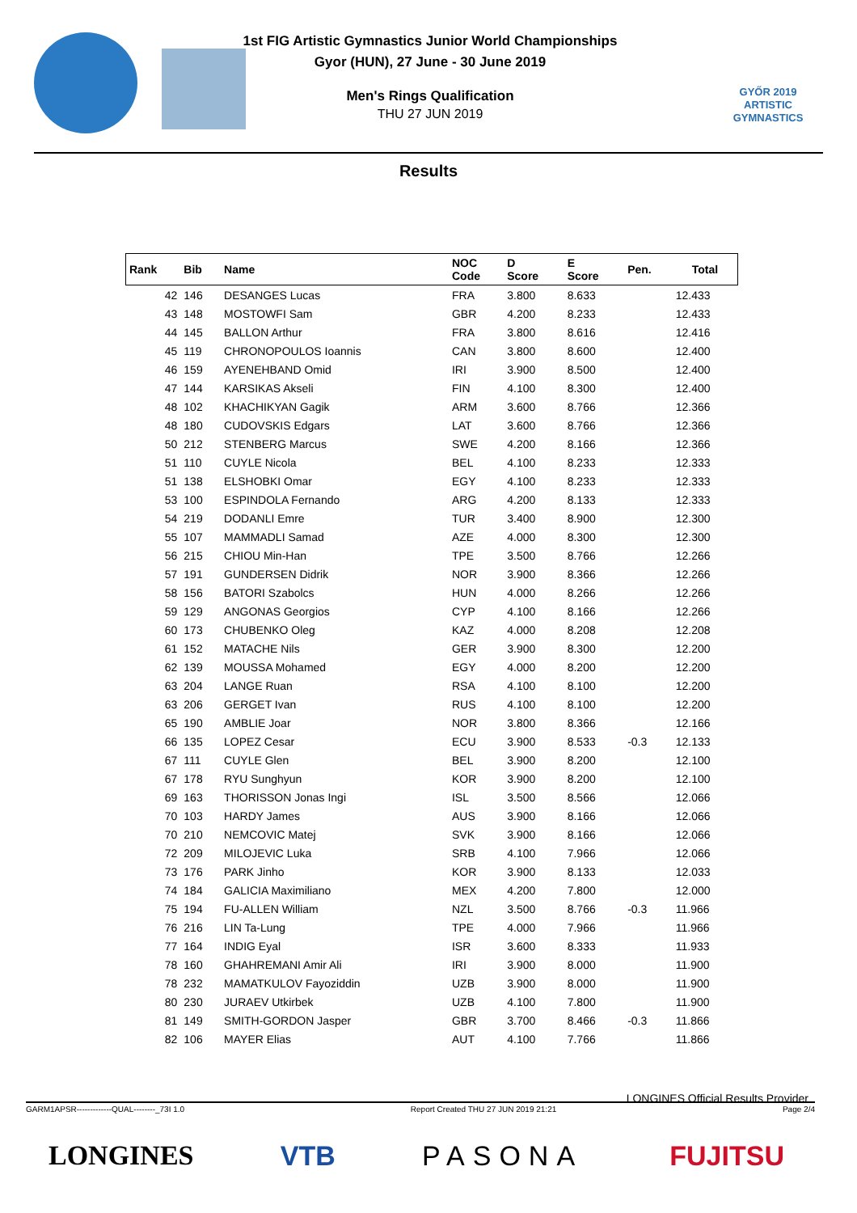1st FIG Artistic Gymnastics Junior World Championships
Gyor (HUN), 27 June - 30 June 2019
Men's Rings Qualification
THU 27 JUN 2019
GYŐR 2019
ARTISTIC
GYMNASTICS
Results
| Rank | Bib | Name | NOC Code | D Score | E Score | Pen. | Total |
| --- | --- | --- | --- | --- | --- | --- | --- |
| 42 | 146 | DESANGES Lucas | FRA | 3.800 | 8.633 | | 12.433 |
| 43 | 148 | MOSTOWFI Sam | GBR | 4.200 | 8.233 | | 12.433 |
| 44 | 145 | BALLON Arthur | FRA | 3.800 | 8.616 | | 12.416 |
| 45 | 119 | CHRONOPOULOS Ioannis | CAN | 3.800 | 8.600 | | 12.400 |
| 46 | 159 | AYENEHBAND Omid | IRI | 3.900 | 8.500 | | 12.400 |
| 47 | 144 | KARSIKAS Akseli | FIN | 4.100 | 8.300 | | 12.400 |
| 48 | 102 | KHACHIKYAN Gagik | ARM | 3.600 | 8.766 | | 12.366 |
| 48 | 180 | CUDOVSKIS Edgars | LAT | 3.600 | 8.766 | | 12.366 |
| 50 | 212 | STENBERG Marcus | SWE | 4.200 | 8.166 | | 12.366 |
| 51 | 110 | CUYLE Nicola | BEL | 4.100 | 8.233 | | 12.333 |
| 51 | 138 | ELSHOBKI Omar | EGY | 4.100 | 8.233 | | 12.333 |
| 53 | 100 | ESPINDOLA Fernando | ARG | 4.200 | 8.133 | | 12.333 |
| 54 | 219 | DODANLI Emre | TUR | 3.400 | 8.900 | | 12.300 |
| 55 | 107 | MAMMADLI Samad | AZE | 4.000 | 8.300 | | 12.300 |
| 56 | 215 | CHIOU Min-Han | TPE | 3.500 | 8.766 | | 12.266 |
| 57 | 191 | GUNDERSEN Didrik | NOR | 3.900 | 8.366 | | 12.266 |
| 58 | 156 | BATORI Szabolcs | HUN | 4.000 | 8.266 | | 12.266 |
| 59 | 129 | ANGONAS Georgios | CYP | 4.100 | 8.166 | | 12.266 |
| 60 | 173 | CHUBENKO Oleg | KAZ | 4.000 | 8.208 | | 12.208 |
| 61 | 152 | MATACHE Nils | GER | 3.900 | 8.300 | | 12.200 |
| 62 | 139 | MOUSSA Mohamed | EGY | 4.000 | 8.200 | | 12.200 |
| 63 | 204 | LANGE Ruan | RSA | 4.100 | 8.100 | | 12.200 |
| 63 | 206 | GERGET Ivan | RUS | 4.100 | 8.100 | | 12.200 |
| 65 | 190 | AMBLIE Joar | NOR | 3.800 | 8.366 | | 12.166 |
| 66 | 135 | LOPEZ Cesar | ECU | 3.900 | 8.533 | -0.3 | 12.133 |
| 67 | 111 | CUYLE Glen | BEL | 3.900 | 8.200 | | 12.100 |
| 67 | 178 | RYU Sunghyun | KOR | 3.900 | 8.200 | | 12.100 |
| 69 | 163 | THORISSON Jonas Ingi | ISL | 3.500 | 8.566 | | 12.066 |
| 70 | 103 | HARDY James | AUS | 3.900 | 8.166 | | 12.066 |
| 70 | 210 | NEMCOVIC Matej | SVK | 3.900 | 8.166 | | 12.066 |
| 72 | 209 | MILOJEVIC Luka | SRB | 4.100 | 7.966 | | 12.066 |
| 73 | 176 | PARK Jinho | KOR | 3.900 | 8.133 | | 12.033 |
| 74 | 184 | GALICIA Maximiliano | MEX | 4.200 | 7.800 | | 12.000 |
| 75 | 194 | FU-ALLEN William | NZL | 3.500 | 8.766 | -0.3 | 11.966 |
| 76 | 216 | LIN Ta-Lung | TPE | 4.000 | 7.966 | | 11.966 |
| 77 | 164 | INDIG Eyal | ISR | 3.600 | 8.333 | | 11.933 |
| 78 | 160 | GHAHREMANI Amir Ali | IRI | 3.900 | 8.000 | | 11.900 |
| 78 | 232 | MAMATKULOV Fayoziddin | UZB | 3.900 | 8.000 | | 11.900 |
| 80 | 230 | JURAEV Utkirbek | UZB | 4.100 | 7.800 | | 11.900 |
| 81 | 149 | SMITH-GORDON Jasper | GBR | 3.700 | 8.466 | -0.3 | 11.866 |
| 82 | 106 | MAYER Elias | AUT | 4.100 | 7.766 | | 11.866 |
LONGINES Official Results Provider
GARM1APSR-------------QUAL--------_73I 1.0 Report Created THU 27 JUN 2019 21:21 Page 2/4
LONGINES VTB PASONA FUJITSU